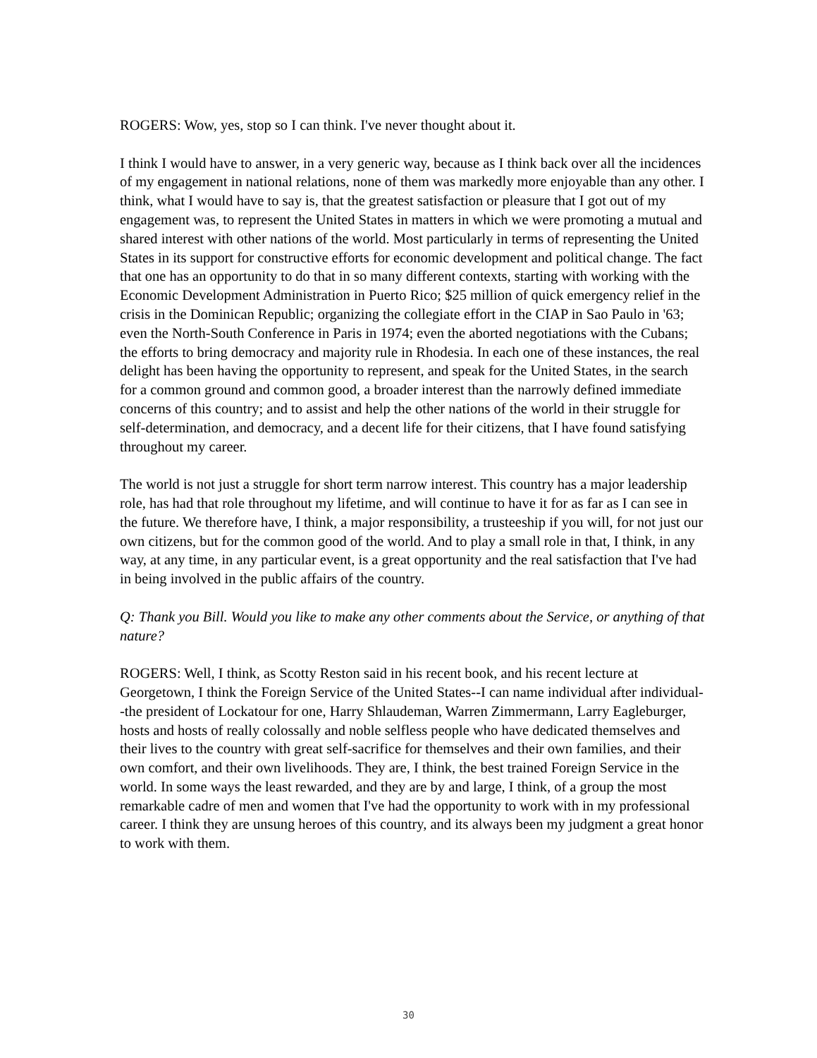ROGERS: Wow, yes, stop so I can think. I've never thought about it.
I think I would have to answer, in a very generic way, because as I think back over all the incidences of my engagement in national relations, none of them was markedly more enjoyable than any other. I think, what I would have to say is, that the greatest satisfaction or pleasure that I got out of my engagement was, to represent the United States in matters in which we were promoting a mutual and shared interest with other nations of the world. Most particularly in terms of representing the United States in its support for constructive efforts for economic development and political change. The fact that one has an opportunity to do that in so many different contexts, starting with working with the Economic Development Administration in Puerto Rico; $25 million of quick emergency relief in the crisis in the Dominican Republic; organizing the collegiate effort in the CIAP in Sao Paulo in '63; even the North-South Conference in Paris in 1974; even the aborted negotiations with the Cubans; the efforts to bring democracy and majority rule in Rhodesia. In each one of these instances, the real delight has been having the opportunity to represent, and speak for the United States, in the search for a common ground and common good, a broader interest than the narrowly defined immediate concerns of this country; and to assist and help the other nations of the world in their struggle for self-determination, and democracy, and a decent life for their citizens, that I have found satisfying throughout my career.
The world is not just a struggle for short term narrow interest. This country has a major leadership role, has had that role throughout my lifetime, and will continue to have it for as far as I can see in the future. We therefore have, I think, a major responsibility, a trusteeship if you will, for not just our own citizens, but for the common good of the world. And to play a small role in that, I think, in any way, at any time, in any particular event, is a great opportunity and the real satisfaction that I've had in being involved in the public affairs of the country.
Q: Thank you Bill. Would you like to make any other comments about the Service, or anything of that nature?
ROGERS: Well, I think, as Scotty Reston said in his recent book, and his recent lecture at Georgetown, I think the Foreign Service of the United States--I can name individual after individual--the president of Lockatour for one, Harry Shlaudeman, Warren Zimmermann, Larry Eagleburger, hosts and hosts of really colossally and noble selfless people who have dedicated themselves and their lives to the country with great self-sacrifice for themselves and their own families, and their own comfort, and their own livelihoods. They are, I think, the best trained Foreign Service in the world. In some ways the least rewarded, and they are by and large, I think, of a group the most remarkable cadre of men and women that I've had the opportunity to work with in my professional career. I think they are unsung heroes of this country, and its always been my judgment a great honor to work with them.
30